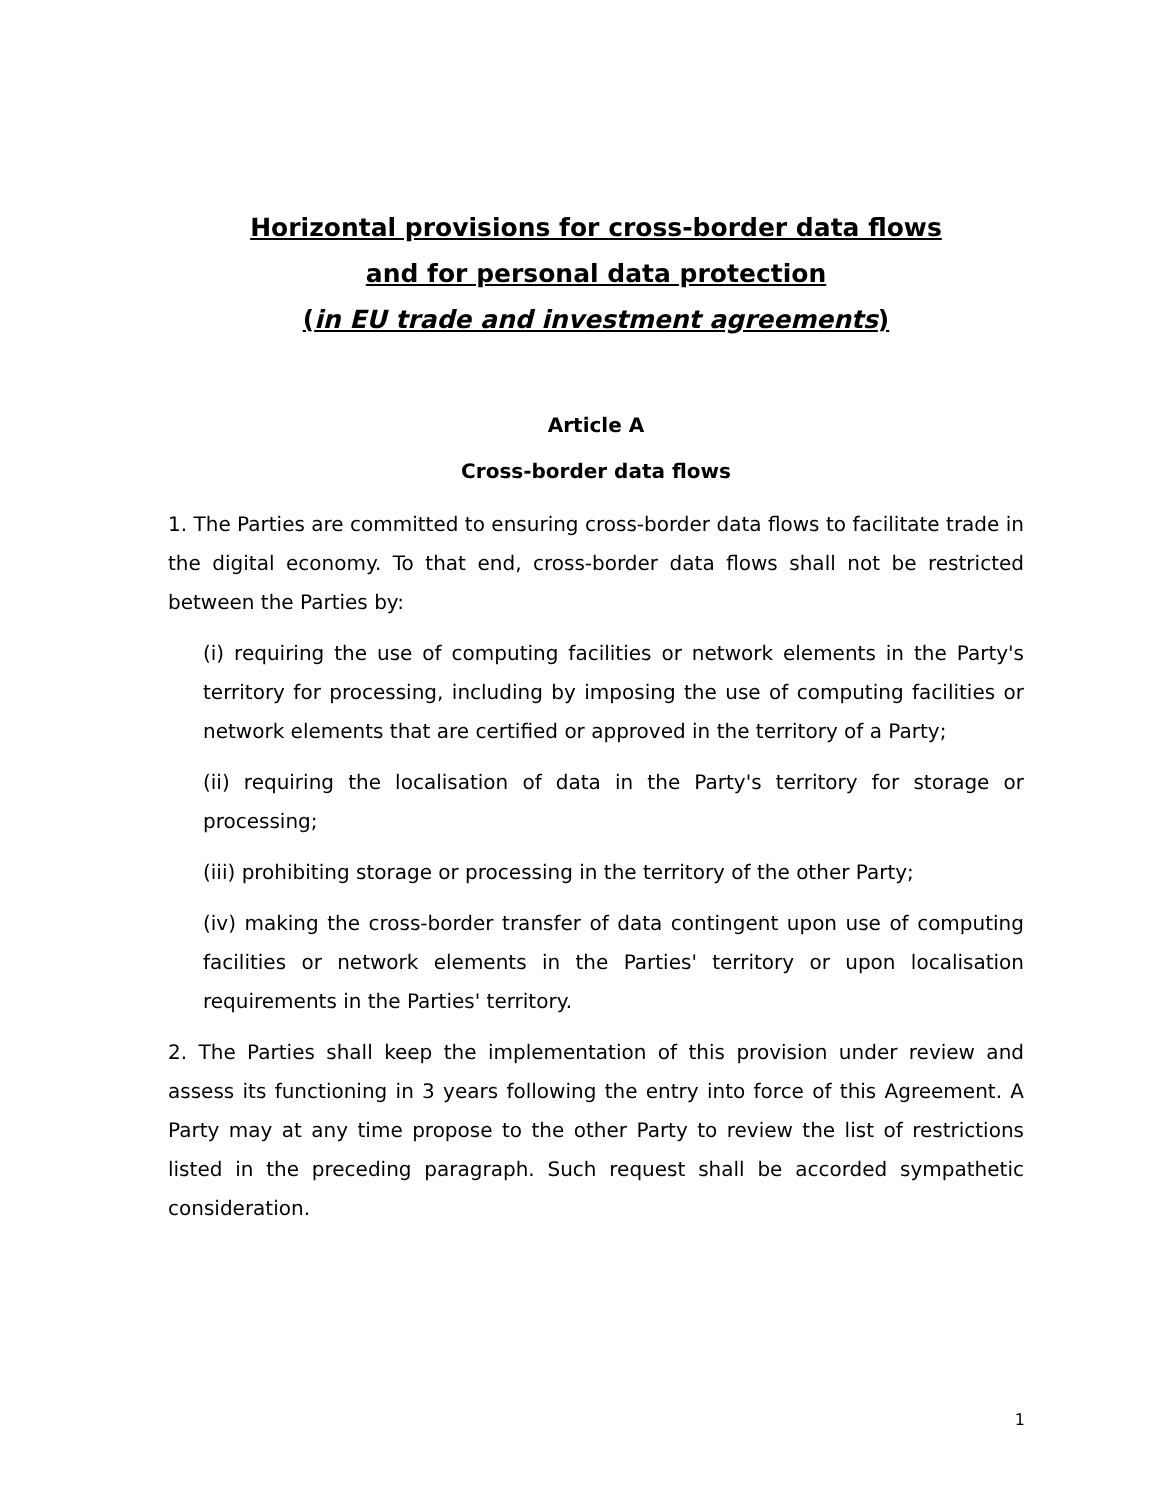Horizontal provisions for cross-border data flows
and for personal data protection
(in EU trade and investment agreements)
Article A
Cross-border data flows
1. The Parties are committed to ensuring cross-border data flows to facilitate trade in the digital economy. To that end, cross-border data flows shall not be restricted between the Parties by:
(i) requiring the use of computing facilities or network elements in the Party's territory for processing, including by imposing the use of computing facilities or network elements that are certified or approved in the territory of a Party;
(ii) requiring the localisation of data in the Party's territory for storage or processing;
(iii) prohibiting storage or processing in the territory of the other Party;
(iv) making the cross-border transfer of data contingent upon use of computing facilities or network elements in the Parties' territory or upon localisation requirements in the Parties' territory.
2. The Parties shall keep the implementation of this provision under review and assess its functioning in 3 years following the entry into force of this Agreement. A Party may at any time propose to the other Party to review the list of restrictions listed in the preceding paragraph. Such request shall be accorded sympathetic consideration.
1